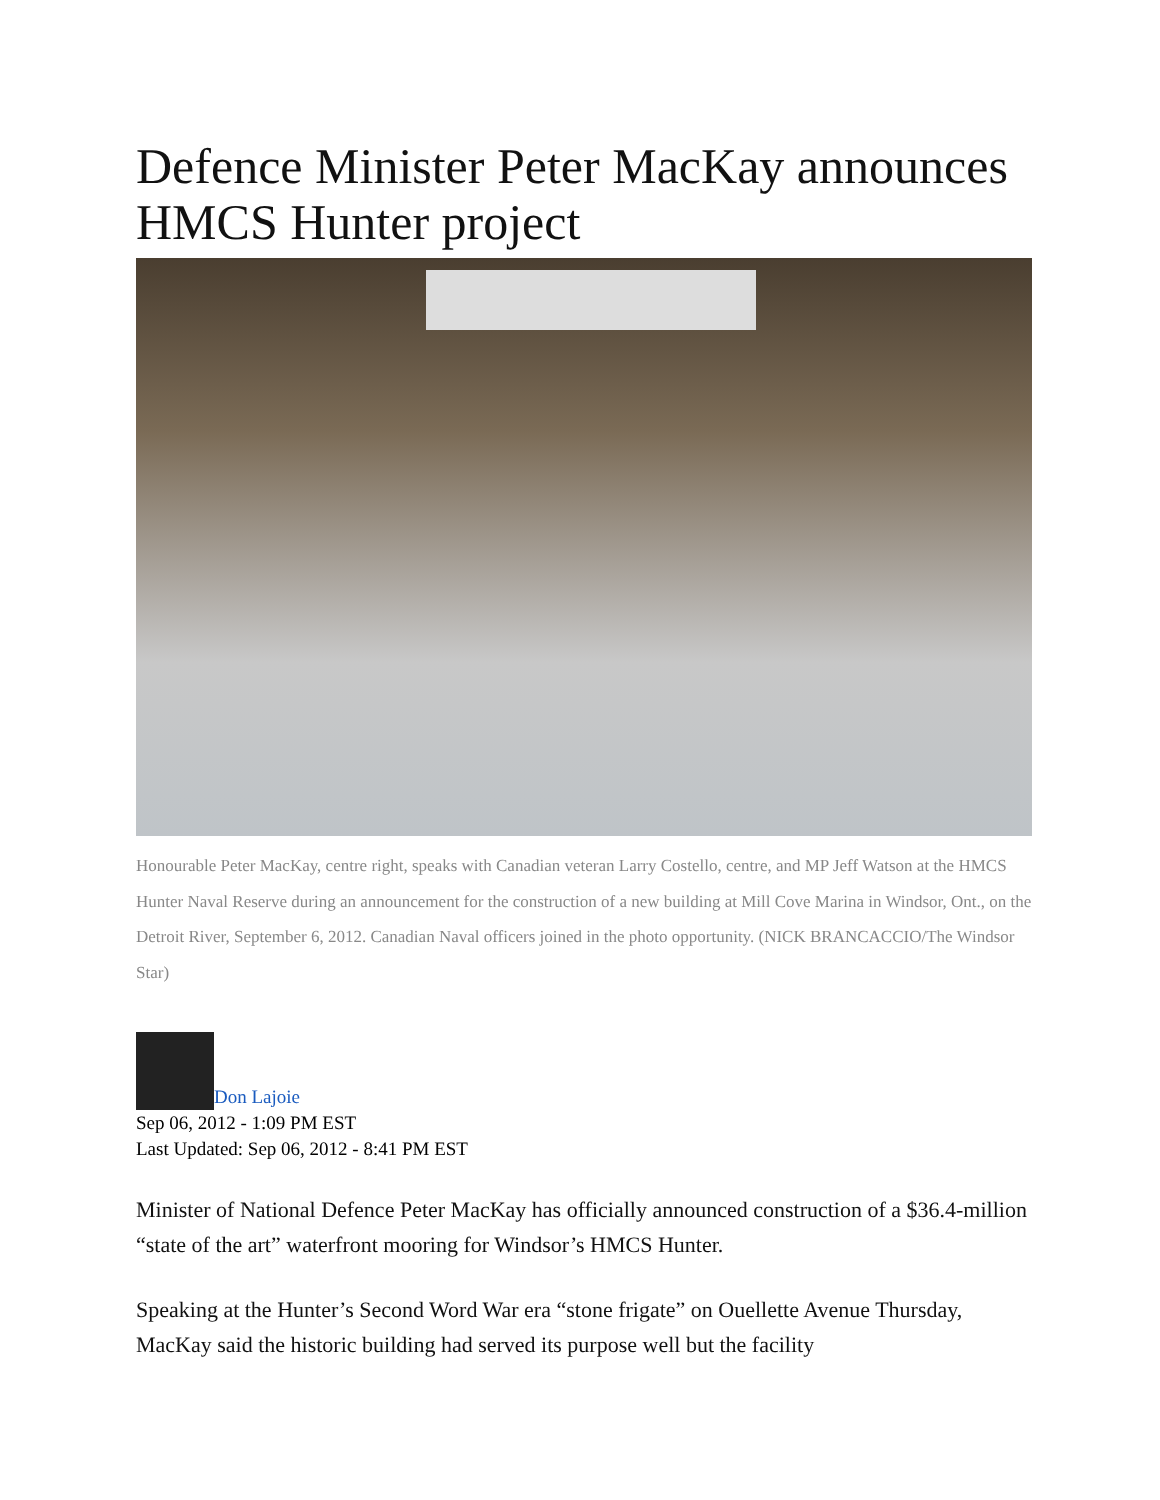Defence Minister Peter MacKay announces HMCS Hunter project
Honourable Peter MacKay, centre right, speaks with Canadian veteran Larry Costello, centre, and MP Jeff Watson at the HMCS Hunter Naval Reserve during an announcement for the construction of a new building at Mill Cove Marina in Windsor, Ont., on the Detroit River, September 6, 2012. Canadian Naval officers joined in the photo opportunity. (NICK BRANCACCIO/The Windsor Star)
Don Lajoie
Sep 06, 2012 - 1:09 PM EST
Last Updated: Sep 06, 2012 - 8:41 PM EST
Minister of National Defence Peter MacKay has officially announced construction of a $36.4-million “state of the art” waterfront mooring for Windsor’s HMCS Hunter.
Speaking at the Hunter’s Second Word War era “stone frigate” on Ouellette Avenue Thursday, MacKay said the historic building had served its purpose well but the facility